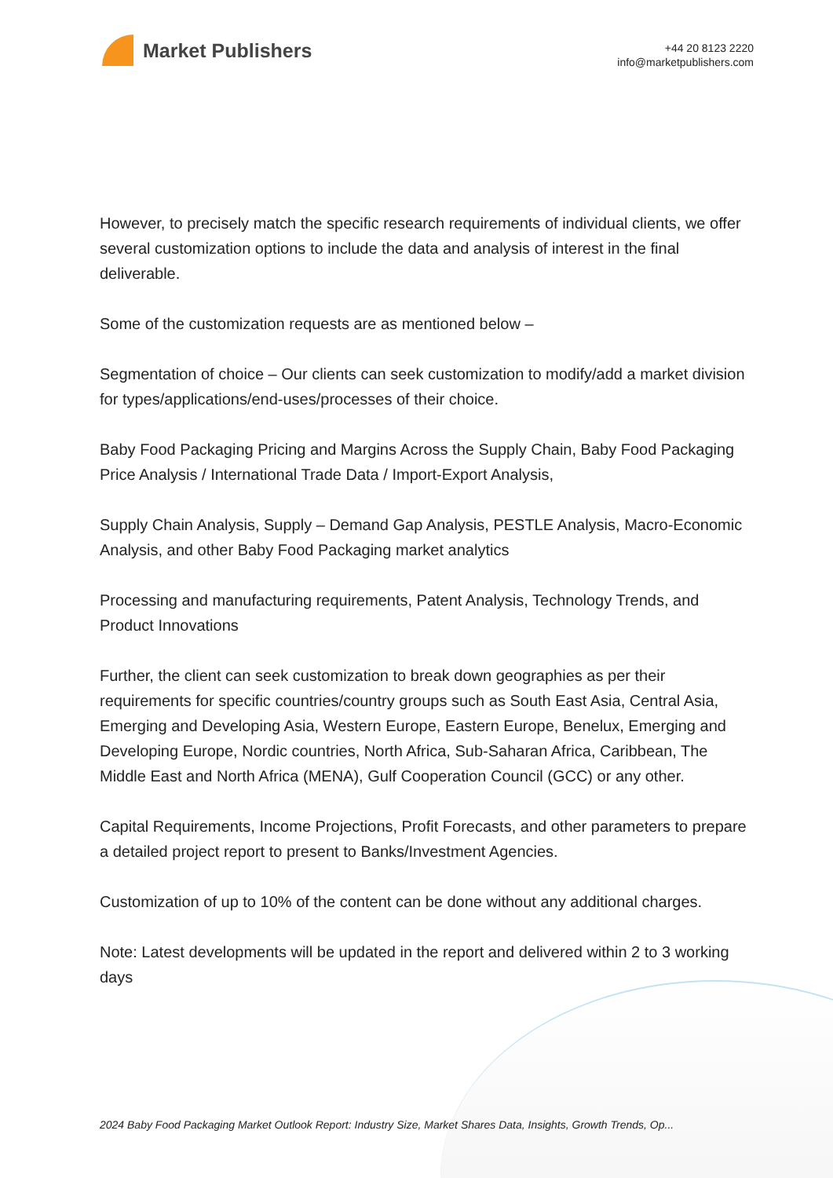Market Publishers
+44 20 8123 2220
info@marketpublishers.com
However, to precisely match the specific research requirements of individual clients, we offer several customization options to include the data and analysis of interest in the final deliverable.
Some of the customization requests are as mentioned below –
Segmentation of choice – Our clients can seek customization to modify/add a market division for types/applications/end-uses/processes of their choice.
Baby Food Packaging Pricing and Margins Across the Supply Chain, Baby Food Packaging Price Analysis / International Trade Data / Import-Export Analysis,
Supply Chain Analysis, Supply – Demand Gap Analysis, PESTLE Analysis, Macro-Economic Analysis, and other Baby Food Packaging market analytics
Processing and manufacturing requirements, Patent Analysis, Technology Trends, and Product Innovations
Further, the client can seek customization to break down geographies as per their requirements for specific countries/country groups such as South East Asia, Central Asia, Emerging and Developing Asia, Western Europe, Eastern Europe, Benelux, Emerging and Developing Europe, Nordic countries, North Africa, Sub-Saharan Africa, Caribbean, The Middle East and North Africa (MENA), Gulf Cooperation Council (GCC) or any other.
Capital Requirements, Income Projections, Profit Forecasts, and other parameters to prepare a detailed project report to present to Banks/Investment Agencies.
Customization of up to 10% of the content can be done without any additional charges.
Note: Latest developments will be updated in the report and delivered within 2 to 3 working days
2024 Baby Food Packaging Market Outlook Report: Industry Size, Market Shares Data, Insights, Growth Trends, Op...